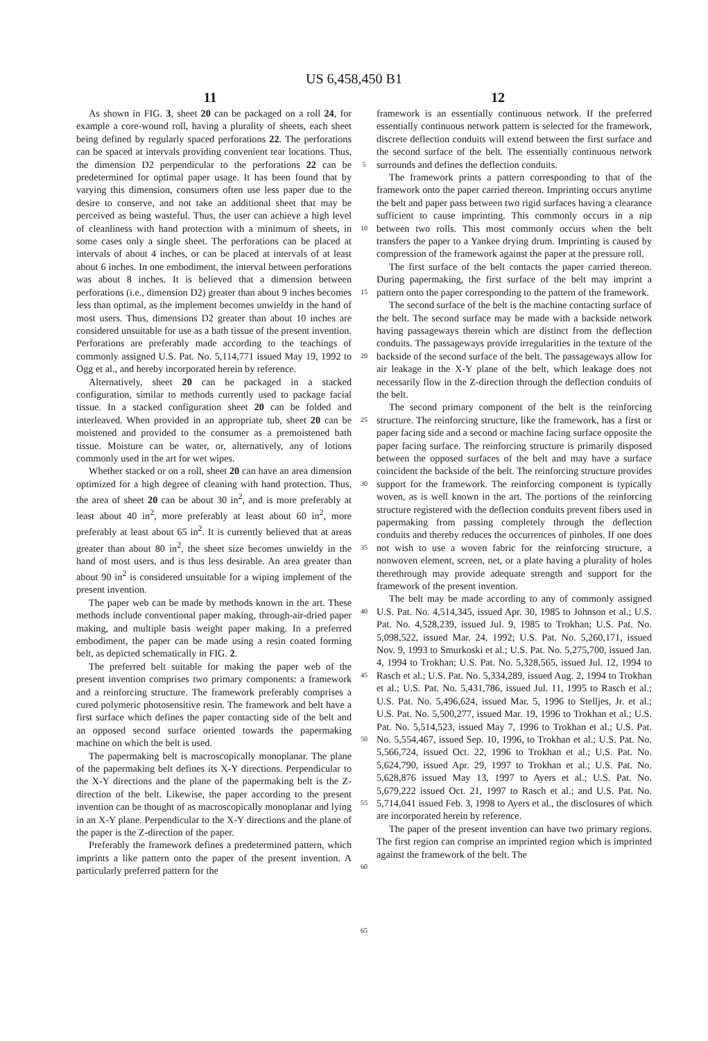US 6,458,450 B1
11 12
As shown in FIG. 3, sheet 20 can be packaged on a roll 24, for example a core-wound roll, having a plurality of sheets, each sheet being defined by regularly spaced perforations 22. The perforations can be spaced at intervals providing convenient tear locations. Thus, the dimension D2 perpendicular to the perforations 22 can be predetermined for optimal paper usage. It has been found that by varying this dimension, consumers often use less paper due to the desire to conserve, and not take an additional sheet that may be perceived as being wasteful. Thus, the user can achieve a high level of cleanliness with hand protection with a minimum of sheets, in some cases only a single sheet. The perforations can be placed at intervals of about 4 inches, or can be placed at intervals of at least about 6 inches. In one embodiment, the interval between perforations was about 8 inches. It is believed that a dimension between perforations (i.e., dimension D2) greater than about 9 inches becomes less than optimal, as the implement becomes unwieldy in the hand of most users. Thus, dimensions D2 greater than about 10 inches are considered unsuitable for use as a bath tissue of the present invention. Perforations are preferably made according to the teachings of commonly assigned U.S. Pat. No. 5,114,771 issued May 19, 1992 to Ogg et al., and hereby incorporated herein by reference.
Alternatively, sheet 20 can be packaged in a stacked configuration, similar to methods currently used to package facial tissue. In a stacked configuration sheet 20 can be folded and interleaved. When provided in an appropriate tub, sheet 20 can be moistened and provided to the consumer as a premoistened bath tissue. Moisture can be water, or, alternatively, any of lotions commonly used in the art for wet wipes.
Whether stacked or on a roll, sheet 20 can have an area dimension optimized for a high degree of cleaning with hand protection. Thus, the area of sheet 20 can be about 30 in<sup>2</sup>, and is more preferably at least about 40 in<sup>2</sup>, more preferably at least about 60 in<sup>2</sup>, more preferably at least about 65 in<sup>2</sup>. It is currently believed that at areas greater than about 80 in<sup>2</sup>, the sheet size becomes unwieldy in the hand of most users, and is thus less desirable. An area greater than about 90 in<sup>2</sup> is considered unsuitable for a wiping implement of the present invention.
The paper web can be made by methods known in the art. These methods include conventional paper making, through-air-dried paper making, and multiple basis weight paper making. In a preferred embodiment, the paper can be made using a resin coated forming belt, as depicted schematically in FIG. 2.
The preferred belt suitable for making the paper web of the present invention comprises two primary components: a framework and a reinforcing structure. The framework preferably comprises a cured polymeric photosensitive resin. The framework and belt have a first surface which defines the paper contacting side of the belt and an opposed second surface oriented towards the papermaking machine on which the belt is used.
The papermaking belt is macroscopically monoplanar. The plane of the papermaking belt defines its X-Y directions. Perpendicular to the X-Y directions and the plane of the papermaking belt is the Z-direction of the belt. Likewise, the paper according to the present invention can be thought of as macroscopically monoplanar and lying in an X-Y plane. Perpendicular to the X-Y directions and the plane of the paper is the Z-direction of the paper.
Preferably the framework defines a predetermined pattern, which imprints a like pattern onto the paper of the present invention. A particularly preferred pattern for the
5
10
15
20
25
30
35
40
45
50
55
60
65
framework is an essentially continuous network. If the preferred essentially continuous network pattern is selected for the framework, discrete deflection conduits will extend between the first surface and the second surface of the belt. The essentially continuous network surrounds and defines the deflection conduits.
The framework prints a pattern corresponding to that of the framework onto the paper carried thereon. Imprinting occurs anytime the belt and paper pass between two rigid surfaces having a clearance sufficient to cause imprinting. This commonly occurs in a nip between two rolls. This most commonly occurs when the belt transfers the paper to a Yankee drying drum. Imprinting is caused by compression of the framework against the paper at the pressure roll.
The first surface of the belt contacts the paper carried thereon. During papermaking, the first surface of the belt may imprint a pattern onto the paper corresponding to the pattern of the framework.
The second surface of the belt is the machine contacting surface of the belt. The second surface may be made with a backside network having passageways therein which are distinct from the deflection conduits. The passageways provide irregularities in the texture of the backside of the second surface of the belt. The passageways allow for air leakage in the X-Y plane of the belt, which leakage does not necessarily flow in the Z-direction through the deflection conduits of the belt.
The second primary component of the belt is the reinforcing structure. The reinforcing structure, like the framework, has a first or paper facing side and a second or machine facing surface opposite the paper facing surface. The reinforcing structure is primarily disposed between the opposed surfaces of the belt and may have a surface coincident the backside of the belt. The reinforcing structure provides support for the framework. The reinforcing component is typically woven, as is well known in the art. The portions of the reinforcing structure registered with the deflection conduits prevent fibers used in papermaking from passing completely through the deflection conduits and thereby reduces the occurrences of pinholes. If one does not wish to use a woven fabric for the reinforcing structure, a nonwoven element, screen, net, or a plate having a plurality of holes therethrough may provide adequate strength and support for the framework of the present invention.
The belt may be made according to any of commonly assigned U.S. Pat. No. 4,514,345, issued Apr. 30, 1985 to Johnson et al.; U.S. Pat. No. 4,528,239, issued Jul. 9, 1985 to Trokhan; U.S. Pat. No. 5,098,522, issued Mar. 24, 1992; U.S. Pat. No. 5,260,171, issued Nov. 9, 1993 to Smurkoski et al.; U.S. Pat. No. 5,275,700, issued Jan. 4, 1994 to Trokhan; U.S. Pat. No. 5,328,565, issued Jul. 12, 1994 to Rasch et al.; U.S. Pat. No. 5,334,289, issued Aug. 2, 1994 to Trokhan et al.; U.S. Pat. No. 5,431,786, issued Jul. 11, 1995 to Rasch et al.; U.S. Pat. No. 5,496,624, issued Mar. 5, 1996 to Stelljes, Jr. et al.; U.S. Pat. No. 5,500,277, issued Mar. 19, 1996 to Trokhan et al.; U.S. Pat. No. 5,514,523, issued May 7, 1996 to Trokhan et al.; U.S. Pat. No. 5,554,467, issued Sep. 10, 1996, to Trokhan et al.; U.S. Pat. No. 5,566,724, issued Oct. 22, 1996 to Trokhan et al.; U.S. Pat. No. 5,624,790, issued Apr. 29, 1997 to Trokhan et al.; U.S. Pat. No. 5,628,876 issued May 13, 1997 to Ayers et al.; U.S. Pat. No. 5,679,222 issued Oct. 21, 1997 to Rasch et al.; and U.S. Pat. No. 5,714,041 issued Feb. 3, 1998 to Ayers et al., the disclosures of which are incorporated herein by reference.
The paper of the present invention can have two primary regions. The first region can comprise an imprinted region which is imprinted against the framework of the belt. The